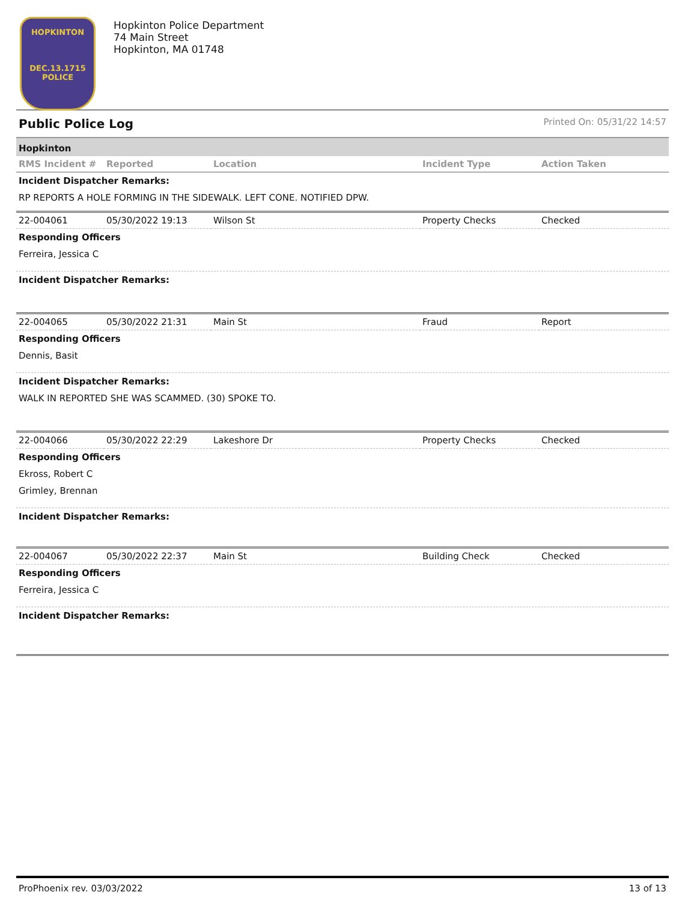HOPKINTON
DEC.13.1715
POLICE
Hopkinton Police Department
74 Main Street
Hopkinton, MA 01748
Public Police Log Printed On: 05/31/22 14:57
Hopkinton
| RMS Incident # | Reported | Location | Incident Type | Action Taken |
| --- | --- | --- | --- | --- |
Incident Dispatcher Remarks:
RP REPORTS A HOLE FORMING IN THE SIDEWALK. LEFT CONE. NOTIFIED DPW.
| 22-004061 | 05/30/2022 19:13 | Wilson St | Property Checks | Checked |
Responding Officers
Ferreira, Jessica C
Incident Dispatcher Remarks:
| 22-004065 | 05/30/2022 21:31 | Main St | Fraud | Report |
Responding Officers
Dennis, Basit
Incident Dispatcher Remarks:
WALK IN REPORTED SHE WAS SCAMMED. (30) SPOKE TO.
| 22-004066 | 05/30/2022 22:29 | Lakeshore Dr | Property Checks | Checked |
Responding Officers
Ekross, Robert C
Grimley, Brennan
Incident Dispatcher Remarks:
| 22-004067 | 05/30/2022 22:37 | Main St | Building Check | Checked |
Responding Officers
Ferreira, Jessica C
Incident Dispatcher Remarks:
ProPhoenix rev. 03/03/2022 13 of 13